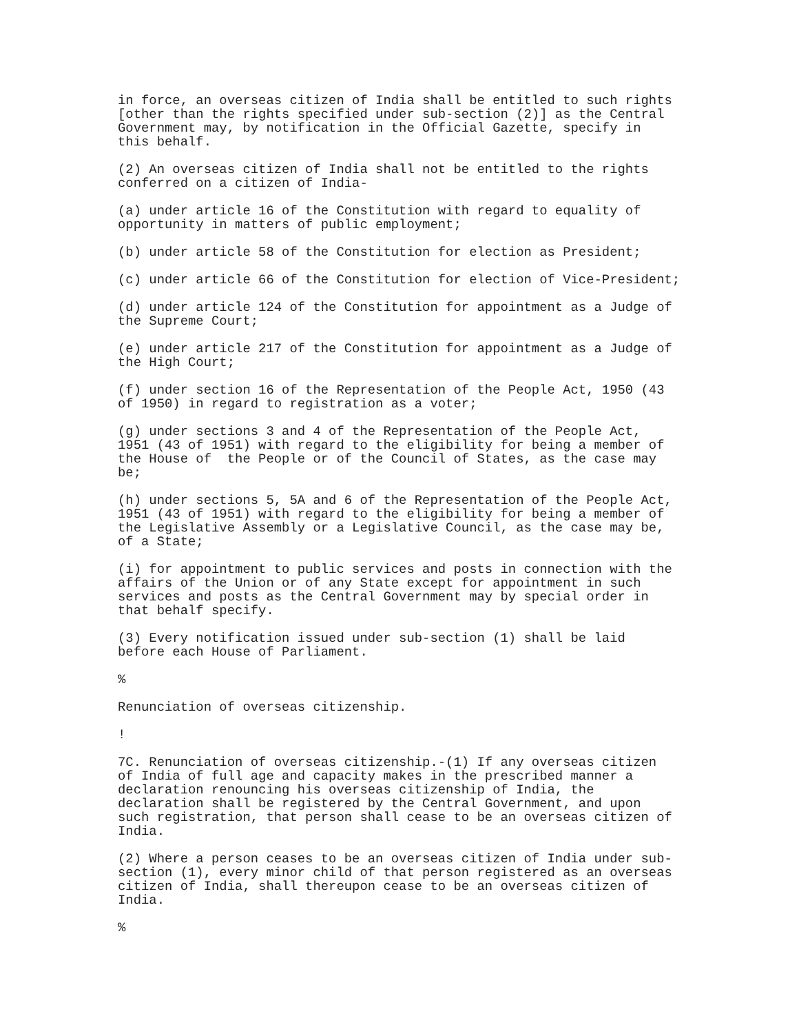in force, an overseas citizen of India shall be entitled to such rights
[other than the rights specified under sub-section (2)] as the Central
Government may, by notification in the Official Gazette, specify in
this behalf.

(2) An overseas citizen of India shall not be entitled to the rights
conferred on a citizen of India-

(a) under article 16 of the Constitution with regard to equality of
opportunity in matters of public employment;

(b) under article 58 of the Constitution for election as President;

(c) under article 66 of the Constitution for election of Vice-President;

(d) under article 124 of the Constitution for appointment as a Judge of
the Supreme Court;

(e) under article 217 of the Constitution for appointment as a Judge of
the High Court;

(f) under section 16 of the Representation of the People Act, 1950 (43
of 1950) in regard to registration as a voter;

(g) under sections 3 and 4 of the Representation of the People Act,
1951 (43 of 1951) with regard to the eligibility for being a member of
the House of  the People or of the Council of States, as the case may
be;

(h) under sections 5, 5A and 6 of the Representation of the People Act,
1951 (43 of 1951) with regard to the eligibility for being a member of
the Legislative Assembly or a Legislative Council, as the case may be,
of a State;

(i) for appointment to public services and posts in connection with the
affairs of the Union or of any State except for appointment in such
services and posts as the Central Government may by special order in
that behalf specify.

(3) Every notification issued under sub-section (1) shall be laid
before each House of Parliament.

%

Renunciation of overseas citizenship.

!

7C. Renunciation of overseas citizenship.-(1) If any overseas citizen
of India of full age and capacity makes in the prescribed manner a
declaration renouncing his overseas citizenship of India, the
declaration shall be registered by the Central Government, and upon
such registration, that person shall cease to be an overseas citizen of
India.

(2) Where a person ceases to be an overseas citizen of India under sub-
section (1), every minor child of that person registered as an overseas
citizen of India, shall thereupon cease to be an overseas citizen of
India.

%